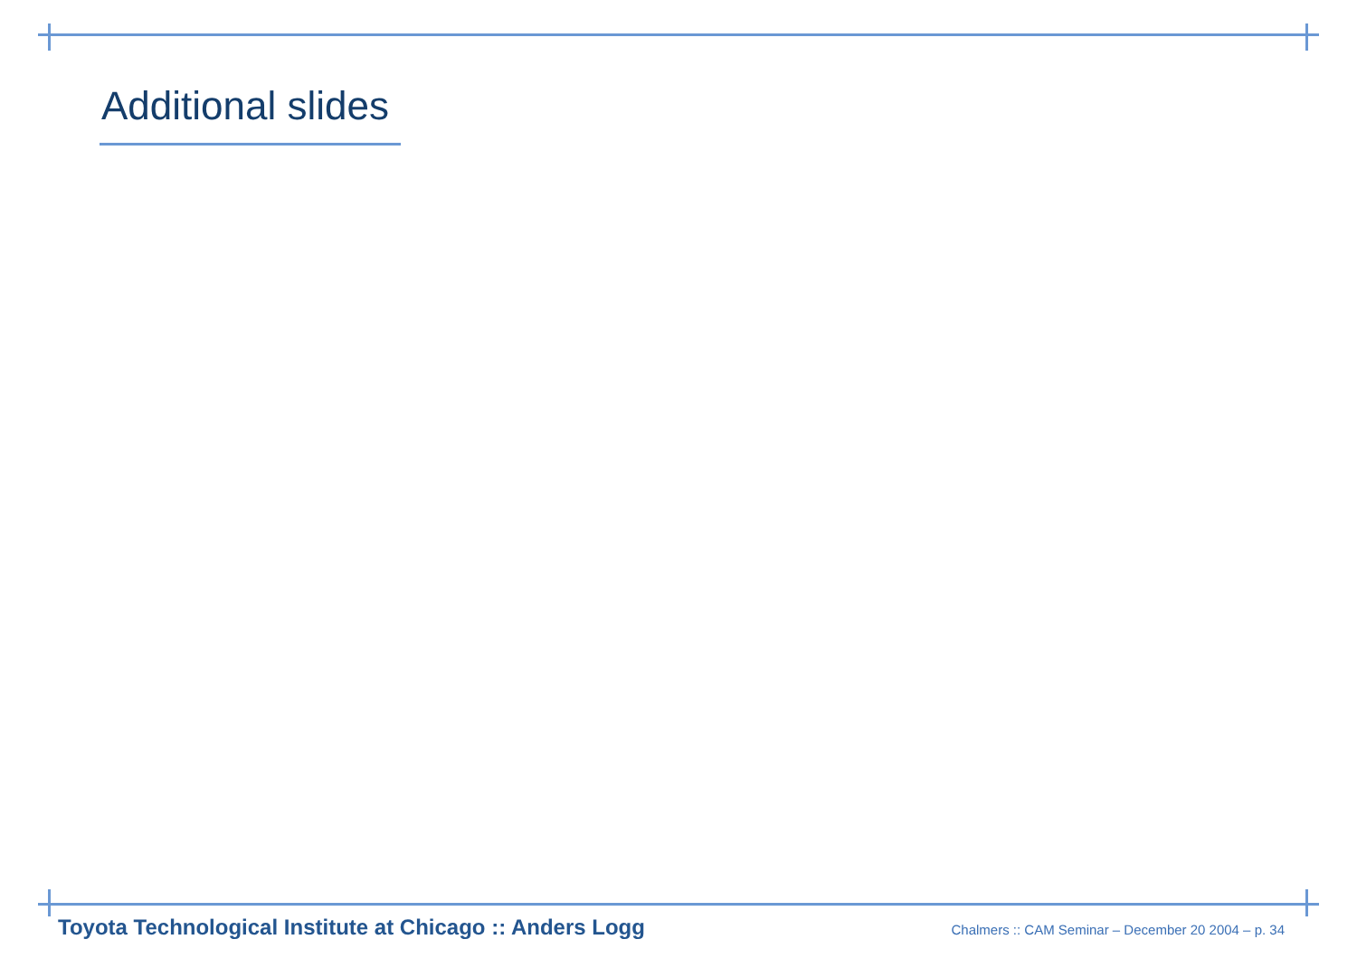Additional slides
Toyota Technological Institute at Chicago :: Anders Logg Chalmers :: CAM Seminar – December 20 2004 – p. 34